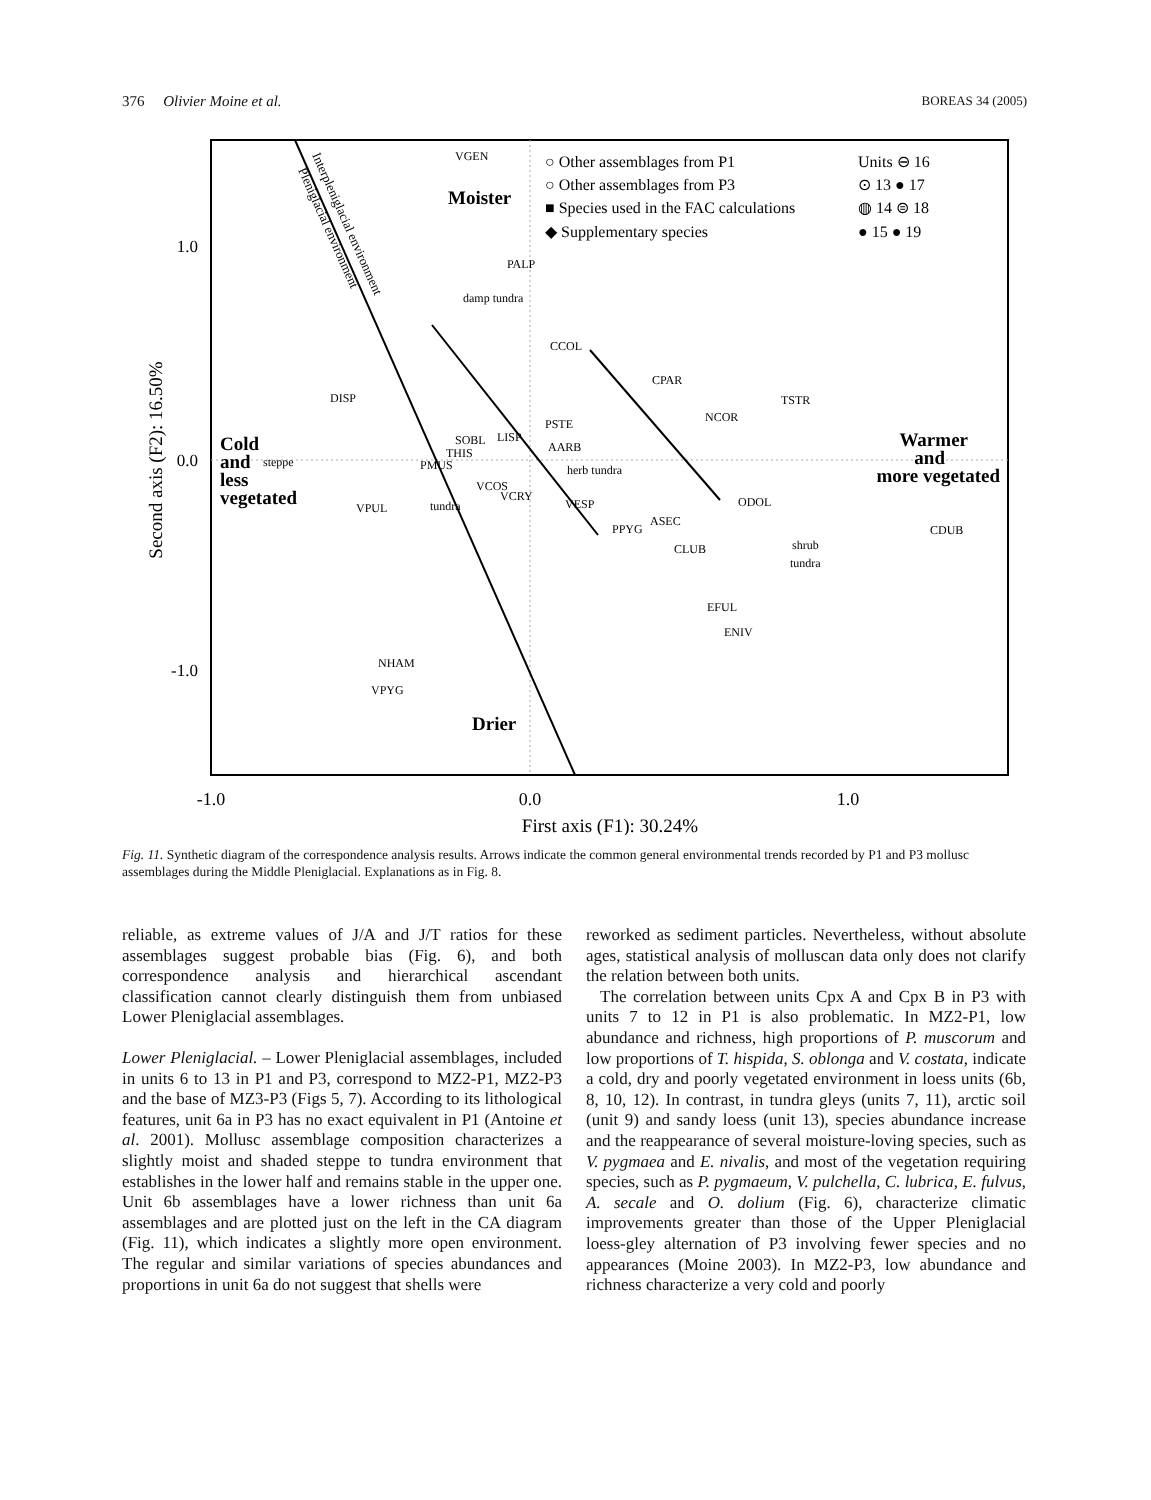376 Olivier Moine et al. BOREAS 34 (2005)
1.0
0.0
-1.0
-1.0
0.0
1.0
First axis (F1): 30.24%
Second axis (F2): 16.50%
Moister
Drier
Cold
and
less
vegetated
Warmer
and
more vegetated
○ Other assemblages from P1
○ Other assemblages from P3
■ Species used in the FAC calculations
◆ Supplementary species
Units ⊖ 16
⊙ 13 ● 17
◍ 14 ⊜ 18
● 15 ● 19
damp tundra
steppe
tundra
herb tundra
shrub
tundra
Interpleniglacial environment
Pleniglacial environment
VGEN
PALP
CCOL
CPAR
TSTR
NCOR
SOBL
THIS
LISP
AARB
PSTE
DISP
PMUS
VCOS
VCRY
VESP
ODOL
ASEC
PPYG
CLUB
CDUB
VPUL
EFUL
ENIV
NHAM
VPYG
Fig. 11. Synthetic diagram of the correspondence analysis results. Arrows indicate the common general environmental trends recorded by P1 and P3 mollusc assemblages during the Middle Pleniglacial. Explanations as in Fig. 8.
reliable, as extreme values of J/A and J/T ratios for these assemblages suggest probable bias (Fig. 6), and both correspondence analysis and hierarchical ascendant classification cannot clearly distinguish them from unbiased Lower Pleniglacial assemblages.
Lower Pleniglacial. – Lower Pleniglacial assemblages, included in units 6 to 13 in P1 and P3, correspond to MZ2-P1, MZ2-P3 and the base of MZ3-P3 (Figs 5, 7). According to its lithological features, unit 6a in P3 has no exact equivalent in P1 (Antoine et al. 2001). Mollusc assemblage composition characterizes a slightly moist and shaded steppe to tundra environment that establishes in the lower half and remains stable in the upper one. Unit 6b assemblages have a lower richness than unit 6a assemblages and are plotted just on the left in the CA diagram (Fig. 11), which indicates a slightly more open environment. The regular and similar variations of species abundances and proportions in unit 6a do not suggest that shells were
reworked as sediment particles. Nevertheless, without absolute ages, statistical analysis of molluscan data only does not clarify the relation between both units.
The correlation between units Cpx A and Cpx B in P3 with units 7 to 12 in P1 is also problematic. In MZ2-P1, low abundance and richness, high proportions of P. muscorum and low proportions of T. hispida, S. oblonga and V. costata, indicate a cold, dry and poorly vegetated environment in loess units (6b, 8, 10, 12). In contrast, in tundra gleys (units 7, 11), arctic soil (unit 9) and sandy loess (unit 13), species abundance increase and the reappearance of several moisture-loving species, such as V. pygmaea and E. nivalis, and most of the vegetation requiring species, such as P. pygmaeum, V. pulchella, C. lubrica, E. fulvus, A. secale and O. dolium (Fig. 6), characterize climatic improvements greater than those of the Upper Pleniglacial loess-gley alternation of P3 involving fewer species and no appearances (Moine 2003). In MZ2-P3, low abundance and richness characterize a very cold and poorly